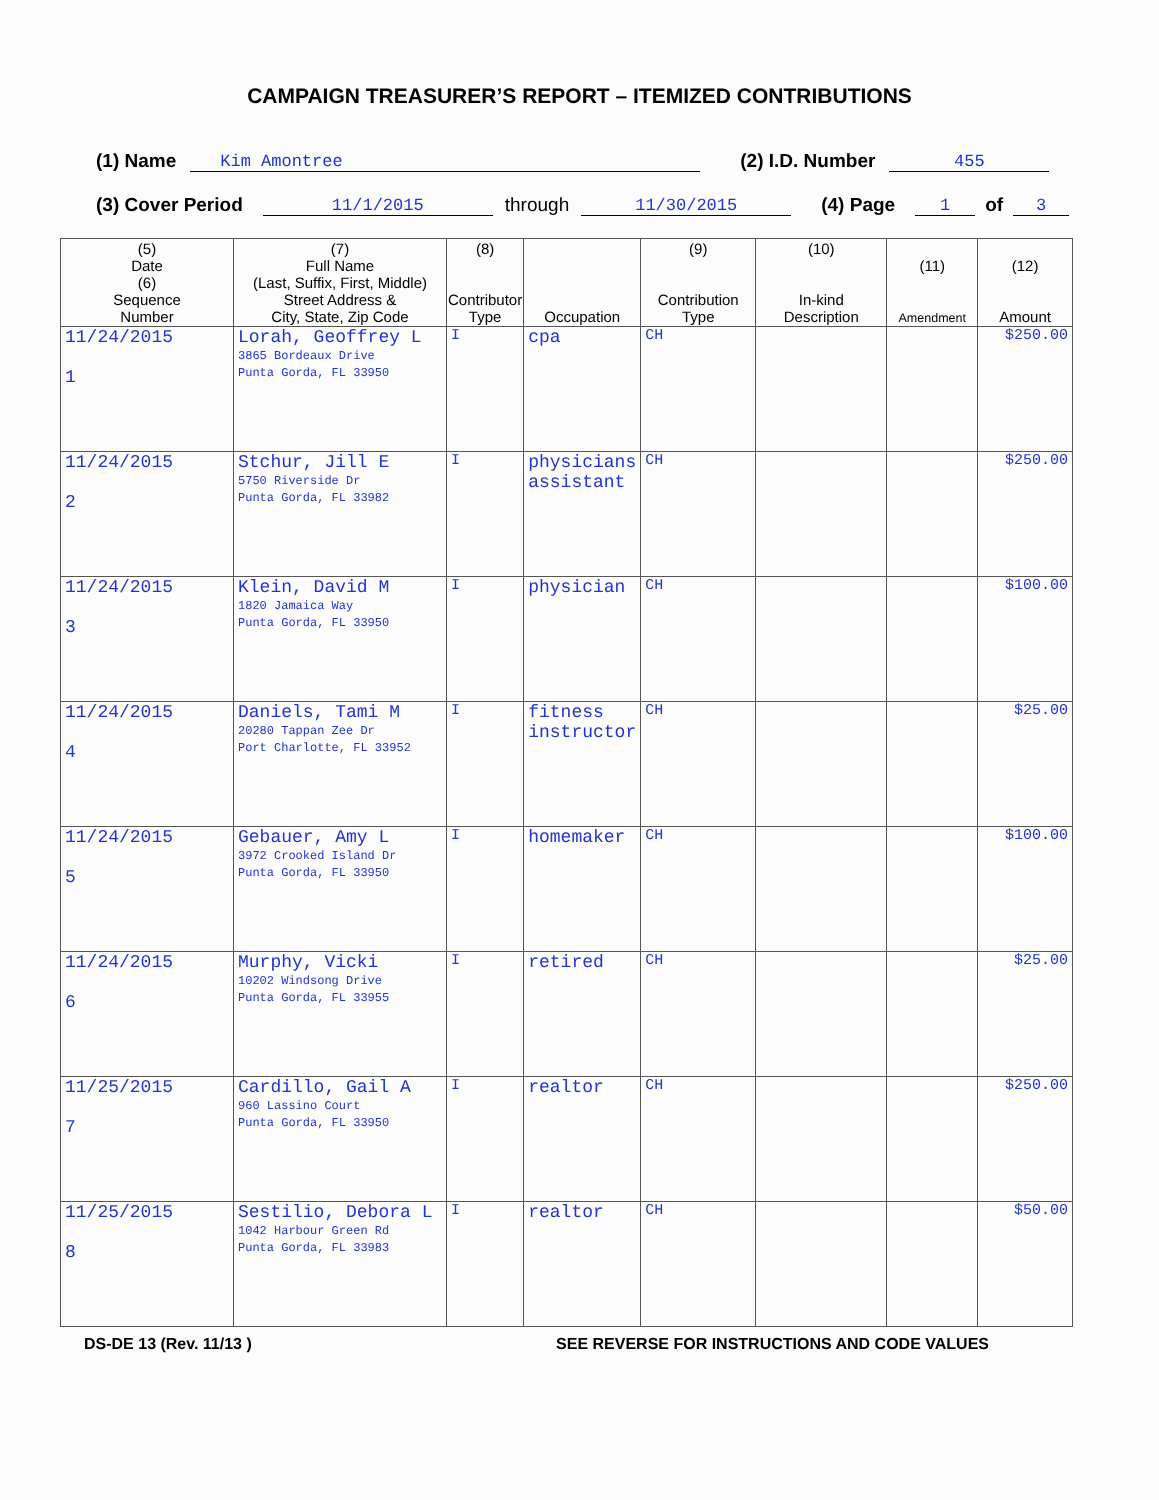CAMPAIGN TREASURER’S REPORT – ITEMIZED CONTRIBUTIONS
(1) Name Kim Amontree (2) I.D. Number 455
(3) Cover Period 11/1/2015 through 11/30/2015 (4) Page 1 of 3
| (5) Date (6) Sequence Number | (7) Full Name (Last, Suffix, First, Middle) Street Address & City, State, Zip Code | (8) Contributor Type | Occupation | (9) Contribution Type | (10) In-kind Description | (11) Amendment | (12) Amount |
| --- | --- | --- | --- | --- | --- | --- | --- |
| 11/24/2015 1 | Lorah, Geoffrey L 3865 Bordeaux Drive Punta Gorda, FL 33950 | I | cpa | CH | | | $250.00 |
| 11/24/2015 2 | Stchur, Jill E 5750 Riverside Dr Punta Gorda, FL 33982 | I | physicians assistant | CH | | | $250.00 |
| 11/24/2015 3 | Klein, David M 1820 Jamaica Way Punta Gorda, FL 33950 | I | physician | CH | | | $100.00 |
| 11/24/2015 4 | Daniels, Tami M 20280 Tappan Zee Dr Port Charlotte, FL 33952 | I | fitness instructor | CH | | | $25.00 |
| 11/24/2015 5 | Gebauer, Amy L 3972 Crooked Island Dr Punta Gorda, FL 33950 | I | homemaker | CH | | | $100.00 |
| 11/24/2015 6 | Murphy, Vicki 10202 Windsong Drive Punta Gorda, FL 33955 | I | retired | CH | | | $25.00 |
| 11/25/2015 7 | Cardillo, Gail A 960 Lassino Court Punta Gorda, FL 33950 | I | realtor | CH | | | $250.00 |
| 11/25/2015 8 | Sestilio, Debora L 1042 Harbour Green Rd Punta Gorda, FL 33983 | I | realtor | CH | | | $50.00 |
DS-DE 13 (Rev. 11/13 ) SEE REVERSE FOR INSTRUCTIONS AND CODE VALUES